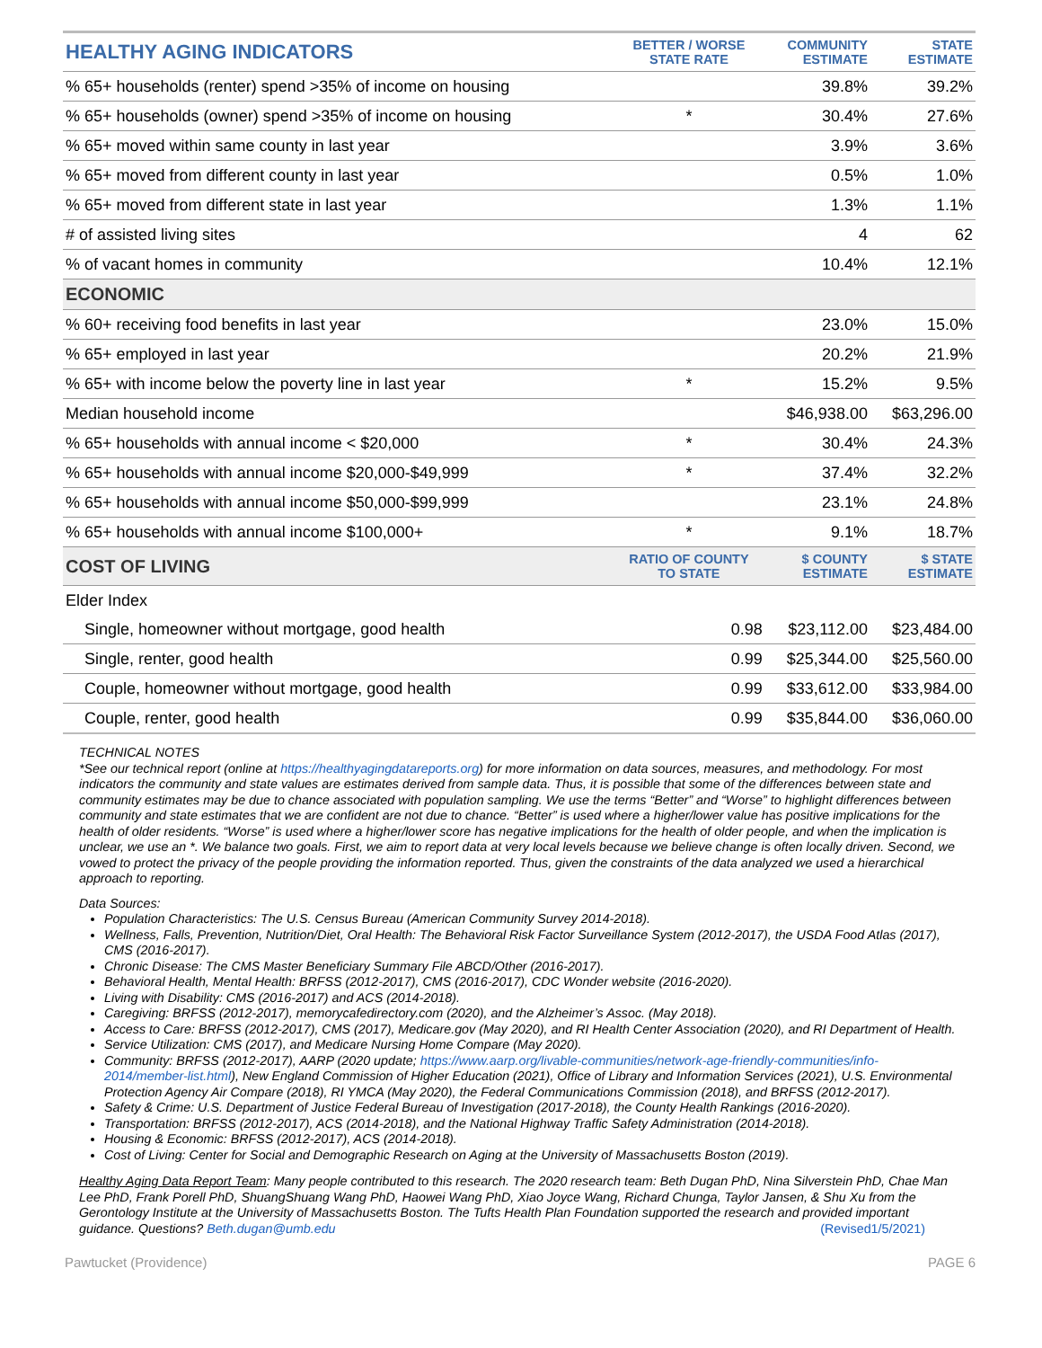| HEALTHY AGING INDICATORS | BETTER / WORSE STATE RATE | COMMUNITY ESTIMATE | STATE ESTIMATE |
| --- | --- | --- | --- |
| % 65+ households (renter) spend >35% of income on housing | | 39.8% | 39.2% |
| % 65+ households (owner) spend >35% of income on housing | * | 30.4% | 27.6% |
| % 65+ moved within same county in last year | | 3.9% | 3.6% |
| % 65+ moved from different county in last year | | 0.5% | 1.0% |
| % 65+ moved from different state in last year | | 1.3% | 1.1% |
| # of assisted living sites | | 4 | 62 |
| % of vacant homes in community | | 10.4% | 12.1% |
| ECONOMIC | | | |
| % 60+ receiving food benefits in last year | | 23.0% | 15.0% |
| % 65+ employed in last year | | 20.2% | 21.9% |
| % 65+ with income below the poverty line in last year | * | 15.2% | 9.5% |
| Median household income | | $46,938.00 | $63,296.00 |
| % 65+ households with annual income < $20,000 | * | 30.4% | 24.3% |
| % 65+ households with annual income $20,000-$49,999 | * | 37.4% | 32.2% |
| % 65+ households with annual income $50,000-$99,999 | | 23.1% | 24.8% |
| % 65+ households with annual income $100,000+ | * | 9.1% | 18.7% |
| COST OF LIVING | RATIO OF COUNTY TO STATE | $ COUNTY ESTIMATE | $ STATE ESTIMATE |
| Elder Index | | | |
| Single, homeowner without mortgage, good health | 0.98 | $23,112.00 | $23,484.00 |
| Single, renter, good health | 0.99 | $25,344.00 | $25,560.00 |
| Couple, homeowner without mortgage, good health | 0.99 | $33,612.00 | $33,984.00 |
| Couple, renter, good health | 0.99 | $35,844.00 | $36,060.00 |
TECHNICAL NOTES
*See our technical report (online at https://healthyagingdatareports.org) for more information on data sources, measures, and methodology. For most indicators the community and state values are estimates derived from sample data. Thus, it is possible that some of the differences between state and community estimates may be due to chance associated with population sampling. We use the terms “Better” and “Worse” to highlight differences between community and state estimates that we are confident are not due to chance. “Better” is used where a higher/lower value has positive implications for the health of older residents. “Worse” is used where a higher/lower score has negative implications for the health of older people, and when the implication is unclear, we use an *. We balance two goals. First, we aim to report data at very local levels because we believe change is often locally driven. Second, we vowed to protect the privacy of the people providing the information reported. Thus, given the constraints of the data analyzed we used a hierarchical approach to reporting.
Data Sources:
Population Characteristics: The U.S. Census Bureau (American Community Survey 2014-2018).
Wellness, Falls, Prevention, Nutrition/Diet, Oral Health: The Behavioral Risk Factor Surveillance System (2012-2017), the USDA Food Atlas (2017), CMS (2016-2017).
Chronic Disease: The CMS Master Beneficiary Summary File ABCD/Other (2016-2017).
Behavioral Health, Mental Health: BRFSS (2012-2017), CMS (2016-2017), CDC Wonder website (2016-2020).
Living with Disability: CMS (2016-2017) and ACS (2014-2018).
Caregiving: BRFSS (2012-2017), memorycafedirectory.com (2020), and the Alzheimer’s Assoc. (May 2018).
Access to Care: BRFSS (2012-2017), CMS (2017), Medicare.gov (May 2020), and RI Health Center Association (2020), and RI Department of Health.
Service Utilization: CMS (2017), and Medicare Nursing Home Compare (May 2020).
Community: BRFSS (2012-2017), AARP (2020 update; https://www.aarp.org/livable-communities/network-age-friendly-communities/info-2014/member-list.html), New England Commission of Higher Education (2021), Office of Library and Information Services (2021), U.S. Environmental Protection Agency Air Compare (2018), RI YMCA (May 2020), the Federal Communications Commission (2018), and BRFSS (2012-2017).
Safety & Crime: U.S. Department of Justice Federal Bureau of Investigation (2017-2018), the County Health Rankings (2016-2020).
Transportation: BRFSS (2012-2017), ACS (2014-2018), and the National Highway Traffic Safety Administration (2014-2018).
Housing & Economic: BRFSS (2012-2017), ACS (2014-2018).
Cost of Living: Center for Social and Demographic Research on Aging at the University of Massachusetts Boston (2019).
Healthy Aging Data Report Team: Many people contributed to this research. The 2020 research team: Beth Dugan PhD, Nina Silverstein PhD, Chae Man Lee PhD, Frank Porell PhD, ShuangShuang Wang PhD, Haowei Wang PhD, Xiao Joyce Wang, Richard Chunga, Taylor Jansen, & Shu Xu from the Gerontology Institute at the University of Massachusetts Boston. The Tufts Health Plan Foundation supported the research and provided important guidance. Questions? Beth.dugan@umb.edu (Revised1/5/2021)
Pawtucket (Providence) PAGE 6